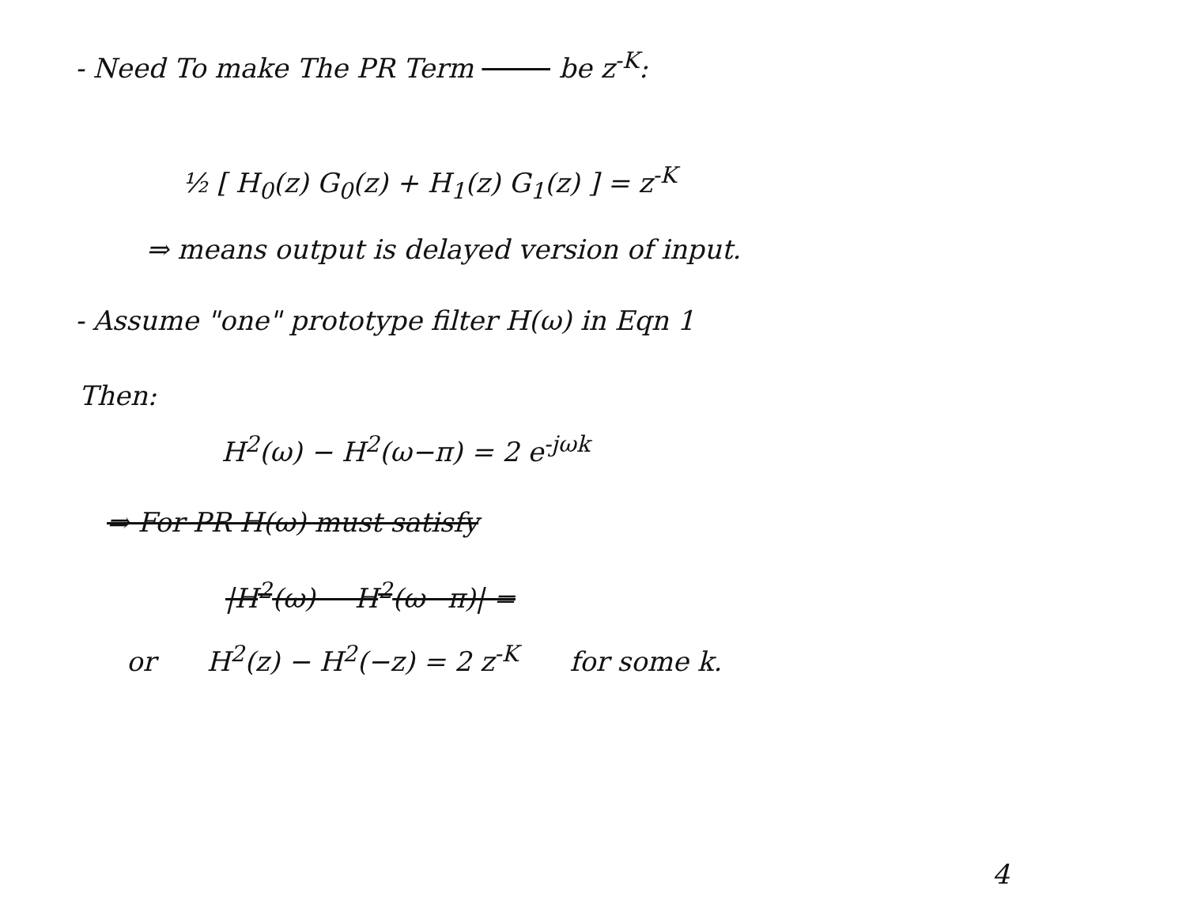- Need To make The PR Term be z<sup>-K</sup>:
½ [ H<sub>0</sub>(z) G<sub>0</sub>(z) + H<sub>1</sub>(z) G<sub>1</sub>(z) ] = z<sup>-K</sup>
⇒ means output is delayed version of input.
- Assume "one" prototype filter H(ω) in Eqn 1
Then:
H<sup>2</sup>(ω) − H<sup>2</sup>(ω−π) = 2 e<sup>-jωk</sup>
⇒ For PR H(ω) must satisfy
|H<sup>2</sup>(ω) − H<sup>2</sup>(ω−π)| =
or H<sup>2</sup>(z) − H<sup>2</sup>(−z) = 2 z<sup>-K</sup> for some k.
4